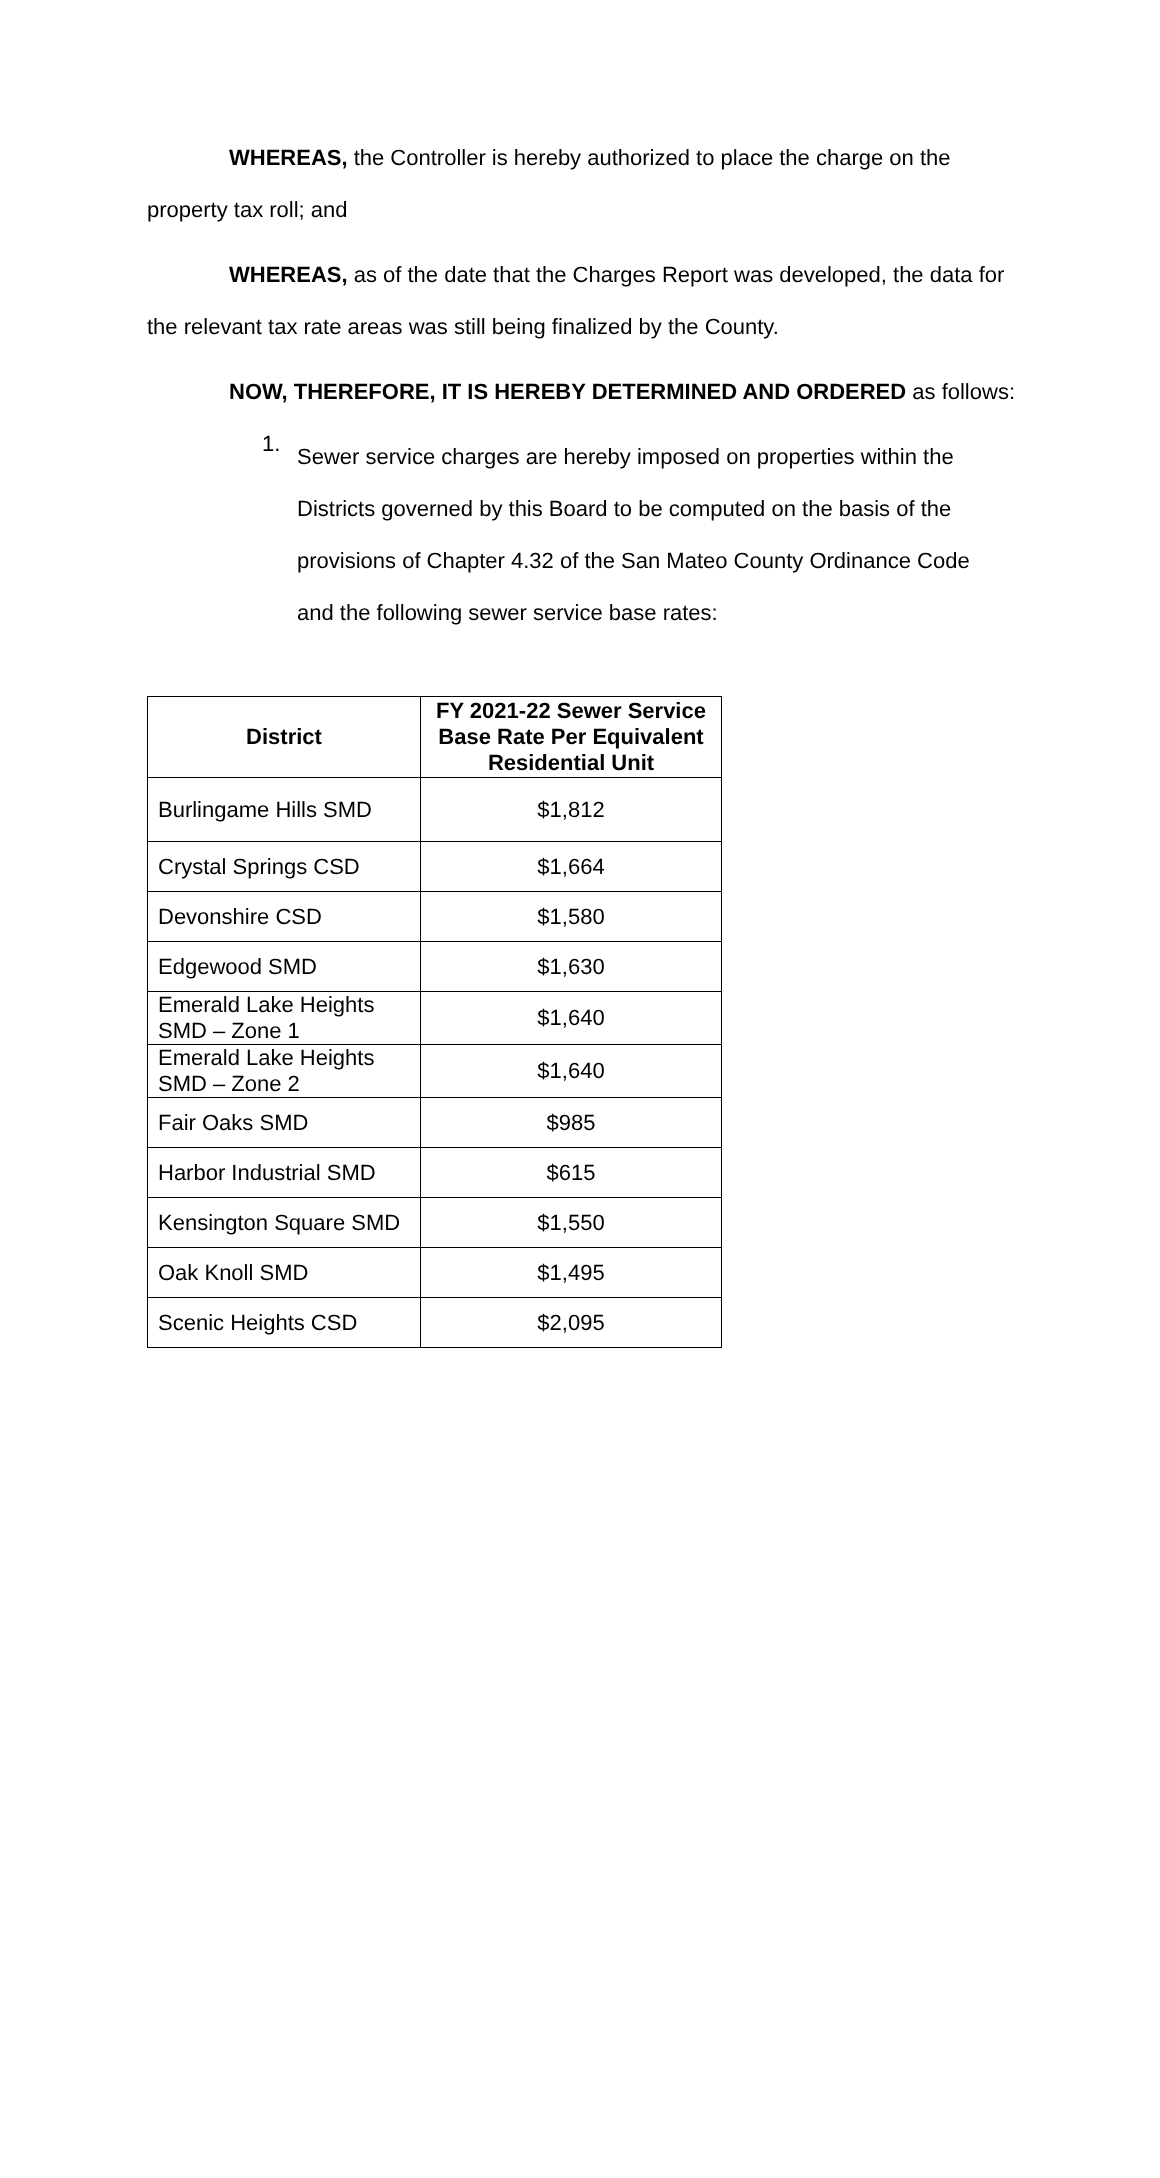WHEREAS, the Controller is hereby authorized to place the charge on the property tax roll; and
WHEREAS, as of the date that the Charges Report was developed, the data for the relevant tax rate areas was still being finalized by the County.
NOW, THEREFORE, IT IS HEREBY DETERMINED AND ORDERED as follows:
1. Sewer service charges are hereby imposed on properties within the Districts governed by this Board to be computed on the basis of the provisions of Chapter 4.32 of the San Mateo County Ordinance Code and the following sewer service base rates:
| District | FY 2021-22 Sewer Service Base Rate Per Equivalent Residential Unit |
| --- | --- |
| Burlingame Hills SMD | $1,812 |
| Crystal Springs CSD | $1,664 |
| Devonshire CSD | $1,580 |
| Edgewood SMD | $1,630 |
| Emerald Lake Heights SMD – Zone 1 | $1,640 |
| Emerald Lake Heights SMD – Zone 2 | $1,640 |
| Fair Oaks SMD | $985 |
| Harbor Industrial SMD | $615 |
| Kensington Square SMD | $1,550 |
| Oak Knoll SMD | $1,495 |
| Scenic Heights CSD | $2,095 |